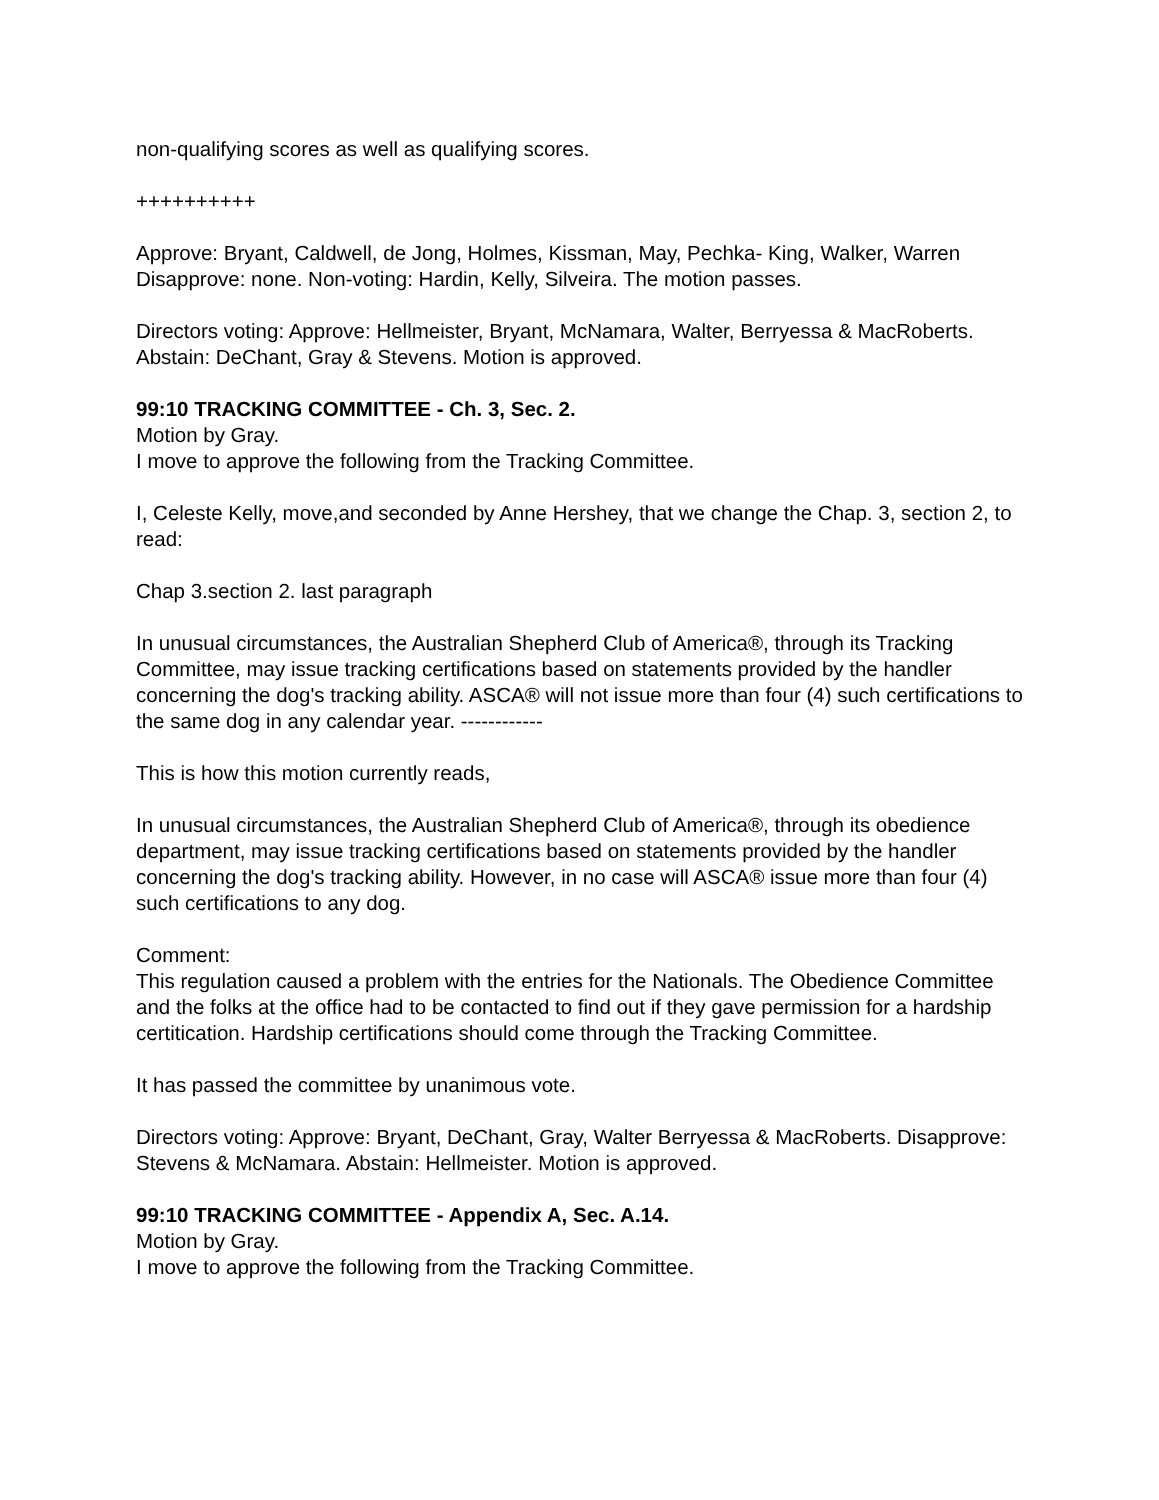non-qualifying scores as well as qualifying scores.
++++++++++
Approve: Bryant, Caldwell, de Jong, Holmes, Kissman, May, Pechka- King, Walker, Warren Disapprove: none. Non-voting: Hardin, Kelly, Silveira. The motion passes.
Directors voting: Approve: Hellmeister, Bryant, McNamara, Walter, Berryessa & MacRoberts. Abstain: DeChant, Gray & Stevens. Motion is approved.
99:10 TRACKING COMMITTEE - Ch. 3, Sec. 2.
Motion by Gray.
I move to approve the following from the Tracking Committee.
I, Celeste Kelly, move,and seconded by Anne Hershey, that we change the Chap. 3, section 2, to read:
Chap 3.section 2. last paragraph
In unusual circumstances, the Australian Shepherd Club of America®, through its Tracking Committee, may issue tracking certifications based on statements provided by the handler concerning the dog's tracking ability. ASCA® will not issue more than four (4) such certifications to the same dog in any calendar year. ------------
This is how this motion currently reads,
In unusual circumstances, the Australian Shepherd Club of America®, through its obedience department, may issue tracking certifications based on statements provided by the handler concerning the dog's tracking ability. However, in no case will ASCA® issue more than four (4) such certifications to any dog.
Comment:
This regulation caused a problem with the entries for the Nationals. The Obedience Committee and the folks at the office had to be contacted to find out if they gave permission for a hardship certitication. Hardship certifications should come through the Tracking Committee.
It has passed the committee by unanimous vote.
Directors voting: Approve: Bryant, DeChant, Gray, Walter Berryessa & MacRoberts. Disapprove: Stevens & McNamara. Abstain: Hellmeister. Motion is approved.
99:10 TRACKING COMMITTEE - Appendix A, Sec. A.14.
Motion by Gray.
I move to approve the following from the Tracking Committee.